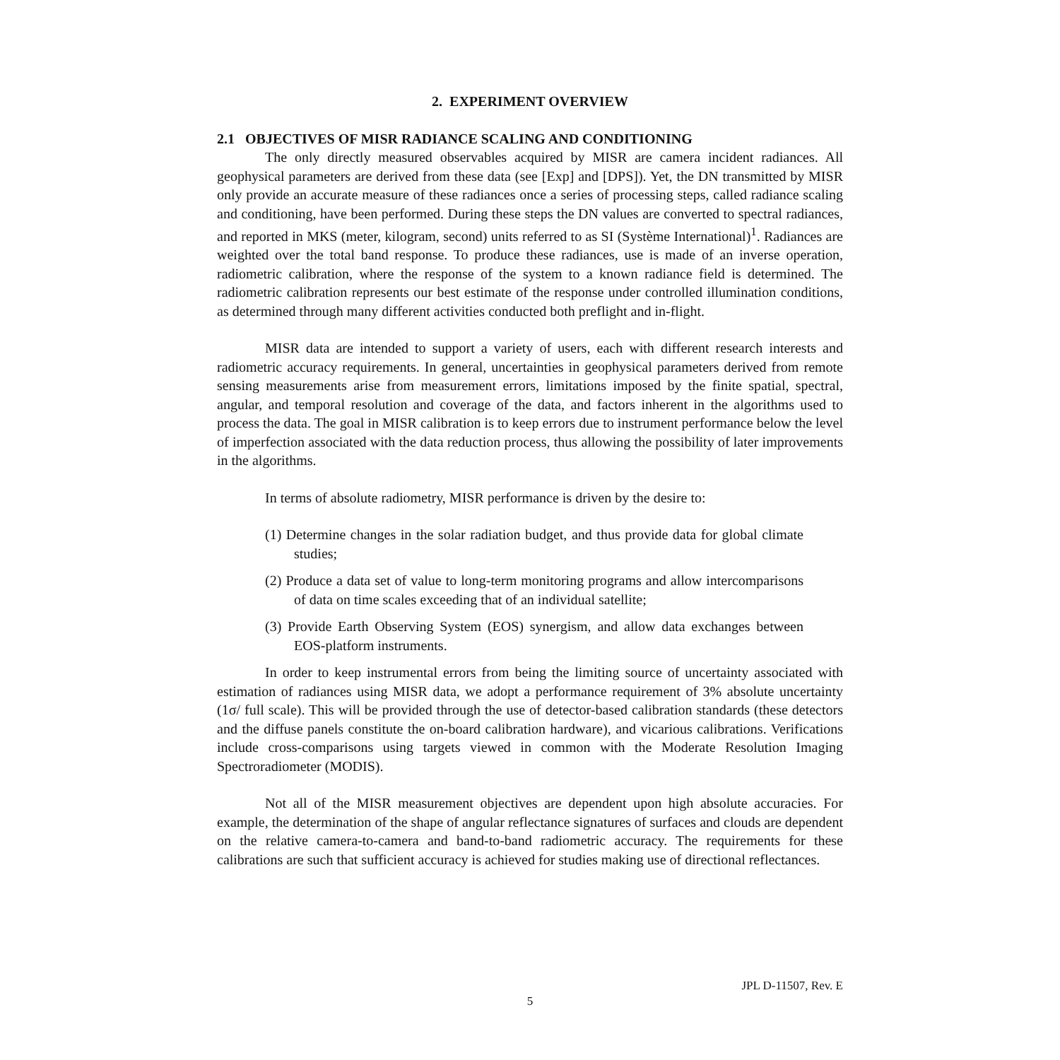2. EXPERIMENT OVERVIEW
2.1 OBJECTIVES OF MISR RADIANCE SCALING AND CONDITIONING
The only directly measured observables acquired by MISR are camera incident radiances. All geophysical parameters are derived from these data (see [Exp] and [DPS]). Yet, the DN transmitted by MISR only provide an accurate measure of these radiances once a series of processing steps, called radiance scaling and conditioning, have been performed. During these steps the DN values are converted to spectral radiances, and reported in MKS (meter, kilogram, second) units referred to as SI (Système International)<sup>1</sup>. Radiances are weighted over the total band response. To produce these radiances, use is made of an inverse operation, radiometric calibration, where the response of the system to a known radiance field is determined. The radiometric calibration represents our best estimate of the response under controlled illumination conditions, as determined through many different activities conducted both preflight and in-flight.
MISR data are intended to support a variety of users, each with different research interests and radiometric accuracy requirements. In general, uncertainties in geophysical parameters derived from remote sensing measurements arise from measurement errors, limitations imposed by the finite spatial, spectral, angular, and temporal resolution and coverage of the data, and factors inherent in the algorithms used to process the data. The goal in MISR calibration is to keep errors due to instrument performance below the level of imperfection associated with the data reduction process, thus allowing the possibility of later improvements in the algorithms.
In terms of absolute radiometry, MISR performance is driven by the desire to:
(1) Determine changes in the solar radiation budget, and thus provide data for global climate studies;
(2) Produce a data set of value to long-term monitoring programs and allow intercomparisons of data on time scales exceeding that of an individual satellite;
(3) Provide Earth Observing System (EOS) synergism, and allow data exchanges between EOS-platform instruments.
In order to keep instrumental errors from being the limiting source of uncertainty associated with estimation of radiances using MISR data, we adopt a performance requirement of 3% absolute uncertainty (1σ/ full scale). This will be provided through the use of detector-based calibration standards (these detectors and the diffuse panels constitute the on-board calibration hardware), and vicarious calibrations. Verifications include cross-comparisons using targets viewed in common with the Moderate Resolution Imaging Spectroradiometer (MODIS).
Not all of the MISR measurement objectives are dependent upon high absolute accuracies. For example, the determination of the shape of angular reflectance signatures of surfaces and clouds are dependent on the relative camera-to-camera and band-to-band radiometric accuracy. The requirements for these calibrations are such that sufficient accuracy is achieved for studies making use of directional reflectances.
JPL D-11507, Rev. E
5